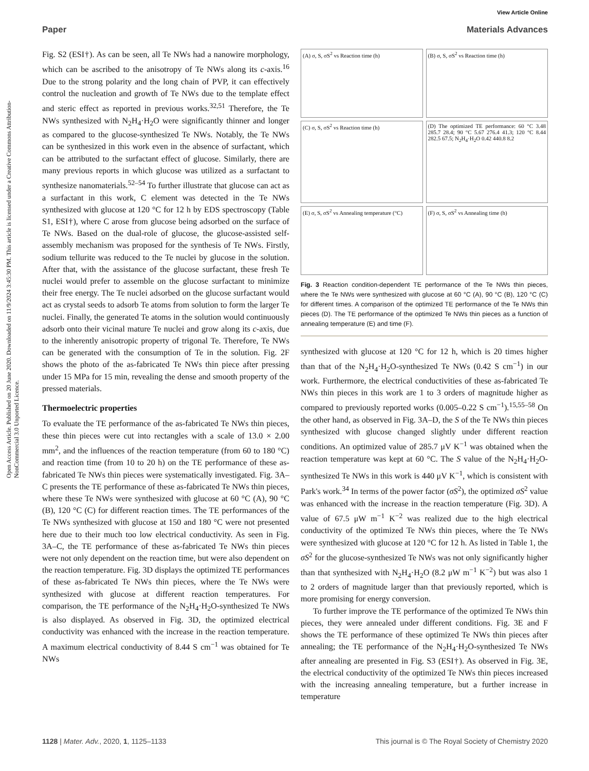View Article Online
Paper Materials Advances
Open Access Article. Published on 20 June 2020. Downloaded on 11/9/2024 3:45:30 PM. This article is licensed under a Creative Commons Attribution-NonCommercial 3.0 Unported Licence.
Fig. S2 (ESI†). As can be seen, all Te NWs had a nanowire morphology, which can be ascribed to the anisotropy of Te NWs along its c-axis.<sup>16</sup> Due to the strong polarity and the long chain of PVP, it can effectively control the nucleation and growth of Te NWs due to the template effect and steric effect as reported in previous works.<sup>32,51</sup> Therefore, the Te NWs synthesized with N<sub>2</sub>H<sub>4</sub>·H<sub>2</sub>O were significantly thinner and longer as compared to the glucose-synthesized Te NWs. Notably, the Te NWs can be synthesized in this work even in the absence of surfactant, which can be attributed to the surfactant effect of glucose. Similarly, there are many previous reports in which glucose was utilized as a surfactant to synthesize nanomaterials.<sup>52–54</sup> To further illustrate that glucose can act as a surfactant in this work, C element was detected in the Te NWs synthesized with glucose at 120 °C for 12 h by EDS spectroscopy (Table S1, ESI†), where C arose from glucose being adsorbed on the surface of Te NWs. Based on the dual-role of glucose, the glucose-assisted self-assembly mechanism was proposed for the synthesis of Te NWs. Firstly, sodium tellurite was reduced to the Te nuclei by glucose in the solution. After that, with the assistance of the glucose surfactant, these fresh Te nuclei would prefer to assemble on the glucose surfactant to minimize their free energy. The Te nuclei adsorbed on the glucose surfactant would act as crystal seeds to adsorb Te atoms from solution to form the larger Te nuclei. Finally, the generated Te atoms in the solution would continuously adsorb onto their vicinal mature Te nuclei and grow along its c-axis, due to the inherently anisotropic property of trigonal Te. Therefore, Te NWs can be generated with the consumption of Te in the solution. Fig. 2F shows the photo of the as-fabricated Te NWs thin piece after pressing under 15 MPa for 15 min, revealing the dense and smooth property of the pressed materials.
Thermoelectric properties
To evaluate the TE performance of the as-fabricated Te NWs thin pieces, these thin pieces were cut into rectangles with a scale of 13.0 × 2.00 mm<sup>2</sup>, and the influences of the reaction temperature (from 60 to 180 °C) and reaction time (from 10 to 20 h) on the TE performance of these as-fabricated Te NWs thin pieces were systematically investigated. Fig. 3A–C presents the TE performance of these as-fabricated Te NWs thin pieces, where these Te NWs were synthesized with glucose at 60 °C (A), 90 °C (B), 120 °C (C) for different reaction times. The TE performances of the Te NWs synthesized with glucose at 150 and 180 °C were not presented here due to their much too low electrical conductivity. As seen in Fig. 3A–C, the TE performance of these as-fabricated Te NWs thin pieces were not only dependent on the reaction time, but were also dependent on the reaction temperature. Fig. 3D displays the optimized TE performances of these as-fabricated Te NWs thin pieces, where the Te NWs were synthesized with glucose at different reaction temperatures. For comparison, the TE performance of the N<sub>2</sub>H<sub>4</sub>·H<sub>2</sub>O-synthesized Te NWs is also displayed. As observed in Fig. 3D, the optimized electrical conductivity was enhanced with the increase in the reaction temperature. A maximum electrical conductivity of 8.44 S cm<sup>−1</sup> was obtained for Te NWs
(A) σ, S, σS<sup>2</sup> vs Reaction time (h)
(B) σ, S, σS<sup>2</sup> vs Reaction time (h)
(C) σ, S, σS<sup>2</sup> vs Reaction time (h)
(D) The optimized TE performance: 60 °C 3.48 285.7 28.4; 90 °C 5.67 276.4 41.3; 120 °C 8.44 282.5 67.5; N<sub>2</sub>H<sub>4</sub>·H<sub>2</sub>O 0.42 440.8 8.2
(E) σ, S, σS<sup>2</sup> vs Annealing temperature (°C)
(F) σ, S, σS<sup>2</sup> vs Annealing time (h)
Fig. 3 Reaction condition-dependent TE performance of the Te NWs thin pieces, where the Te NWs were synthesized with glucose at 60 °C (A), 90 °C (B), 120 °C (C) for different times. A comparison of the optimized TE performance of the Te NWs thin pieces (D). The TE performance of the optimized Te NWs thin pieces as a function of annealing temperature (E) and time (F).
synthesized with glucose at 120 °C for 12 h, which is 20 times higher than that of the N<sub>2</sub>H<sub>4</sub>·H<sub>2</sub>O-synthesized Te NWs (0.42 S cm<sup>−1</sup>) in our work. Furthermore, the electrical conductivities of these as-fabricated Te NWs thin pieces in this work are 1 to 3 orders of magnitude higher as compared to previously reported works (0.005–0.22 S cm<sup>−1</sup>).<sup>15,55–58</sup> On the other hand, as observed in Fig. 3A–D, the S of the Te NWs thin pieces synthesized with glucose changed slightly under different reaction conditions. An optimized value of 285.7 μV K<sup>−1</sup> was obtained when the reaction temperature was kept at 60 °C. The S value of the N<sub>2</sub>H<sub>4</sub>·H<sub>2</sub>O-synthesized Te NWs in this work is 440 μV K<sup>−1</sup>, which is consistent with Park's work.<sup>34</sup> In terms of the power factor (σS<sup>2</sup>), the optimized σS<sup>2</sup> value was enhanced with the increase in the reaction temperature (Fig. 3D). A value of 67.5 μW m<sup>−1</sup> K<sup>−2</sup> was realized due to the high electrical conductivity of the optimized Te NWs thin pieces, where the Te NWs were synthesized with glucose at 120 °C for 12 h. As listed in Table 1, the σS<sup>2</sup> for the glucose-synthesized Te NWs was not only significantly higher than that synthesized with N<sub>2</sub>H<sub>4</sub>·H<sub>2</sub>O (8.2 μW m<sup>−1</sup> K<sup>−2</sup>) but was also 1 to 2 orders of magnitude larger than that previously reported, which is more promising for energy conversion.
To further improve the TE performance of the optimized Te NWs thin pieces, they were annealed under different conditions. Fig. 3E and F shows the TE performance of these optimized Te NWs thin pieces after annealing; the TE performance of the N<sub>2</sub>H<sub>4</sub>·H<sub>2</sub>O-synthesized Te NWs after annealing are presented in Fig. S3 (ESI†). As observed in Fig. 3E, the electrical conductivity of the optimized Te NWs thin pieces increased with the increasing annealing temperature, but a further increase in temperature
1128 | Mater. Adv., 2020, 1, 1125–1133 This journal is © The Royal Society of Chemistry 2020